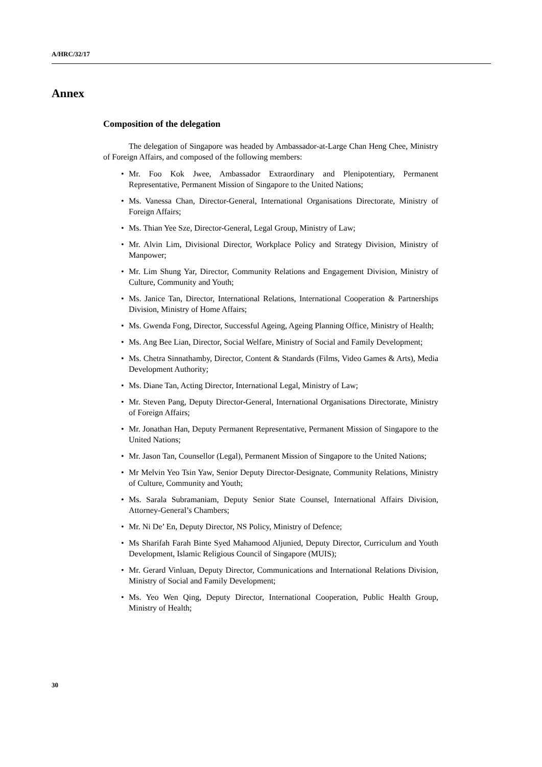A/HRC/32/17
Annex
Composition of the delegation
The delegation of Singapore was headed by Ambassador-at-Large Chan Heng Chee, Ministry of Foreign Affairs, and composed of the following members:
• Mr. Foo Kok Jwee, Ambassador Extraordinary and Plenipotentiary, Permanent Representative, Permanent Mission of Singapore to the United Nations;
• Ms. Vanessa Chan, Director-General, International Organisations Directorate, Ministry of Foreign Affairs;
• Ms. Thian Yee Sze, Director-General, Legal Group, Ministry of Law;
• Mr. Alvin Lim, Divisional Director, Workplace Policy and Strategy Division, Ministry of Manpower;
• Mr. Lim Shung Yar, Director, Community Relations and Engagement Division, Ministry of Culture, Community and Youth;
• Ms. Janice Tan, Director, International Relations, International Cooperation & Partnerships Division, Ministry of Home Affairs;
• Ms. Gwenda Fong, Director, Successful Ageing, Ageing Planning Office, Ministry of Health;
• Ms. Ang Bee Lian, Director, Social Welfare, Ministry of Social and Family Development;
• Ms. Chetra Sinnathamby, Director, Content & Standards (Films, Video Games & Arts), Media Development Authority;
• Ms. Diane Tan, Acting Director, International Legal, Ministry of Law;
• Mr. Steven Pang, Deputy Director-General, International Organisations Directorate, Ministry of Foreign Affairs;
• Mr. Jonathan Han, Deputy Permanent Representative, Permanent Mission of Singapore to the United Nations;
• Mr. Jason Tan, Counsellor (Legal), Permanent Mission of Singapore to the United Nations;
• Mr Melvin Yeo Tsin Yaw, Senior Deputy Director-Designate, Community Relations, Ministry of Culture, Community and Youth;
• Ms. Sarala Subramaniam, Deputy Senior State Counsel, International Affairs Division, Attorney-General’s Chambers;
• Mr. Ni De’ En, Deputy Director, NS Policy, Ministry of Defence;
• Ms Sharifah Farah Binte Syed Mahamood Aljunied, Deputy Director, Curriculum and Youth Development, Islamic Religious Council of Singapore (MUIS);
• Mr. Gerard Vinluan, Deputy Director, Communications and International Relations Division, Ministry of Social and Family Development;
• Ms. Yeo Wen Qing, Deputy Director, International Cooperation, Public Health Group, Ministry of Health;
30